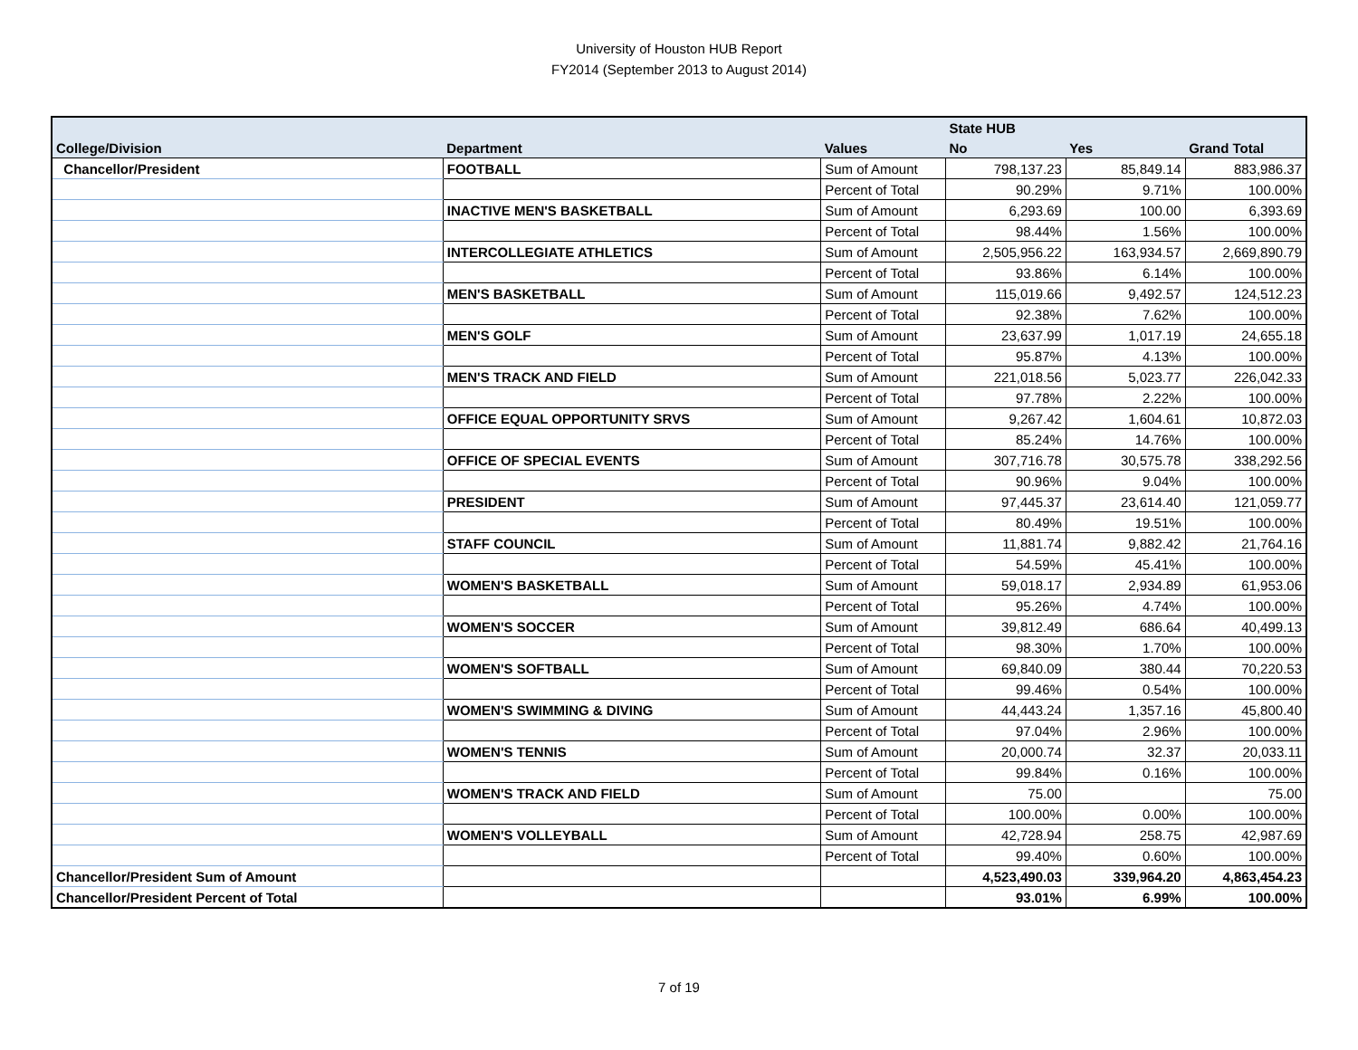University of Houston HUB Report
FY2014 (September 2013 to August 2014)
| | | | State HUB | | |
| --- | --- | --- | --- | --- | --- |
| College/Division | Department | Values | No | Yes | Grand Total |
| Chancellor/President | FOOTBALL | Sum of Amount | 798,137.23 | 85,849.14 | 883,986.37 |
| | | Percent of Total | 90.29% | 9.71% | 100.00% |
| | INACTIVE MEN'S BASKETBALL | Sum of Amount | 6,293.69 | 100.00 | 6,393.69 |
| | | Percent of Total | 98.44% | 1.56% | 100.00% |
| | INTERCOLLEGIATE ATHLETICS | Sum of Amount | 2,505,956.22 | 163,934.57 | 2,669,890.79 |
| | | Percent of Total | 93.86% | 6.14% | 100.00% |
| | MEN'S BASKETBALL | Sum of Amount | 115,019.66 | 9,492.57 | 124,512.23 |
| | | Percent of Total | 92.38% | 7.62% | 100.00% |
| | MEN'S GOLF | Sum of Amount | 23,637.99 | 1,017.19 | 24,655.18 |
| | | Percent of Total | 95.87% | 4.13% | 100.00% |
| | MEN'S TRACK AND FIELD | Sum of Amount | 221,018.56 | 5,023.77 | 226,042.33 |
| | | Percent of Total | 97.78% | 2.22% | 100.00% |
| | OFFICE EQUAL OPPORTUNITY SRVS | Sum of Amount | 9,267.42 | 1,604.61 | 10,872.03 |
| | | Percent of Total | 85.24% | 14.76% | 100.00% |
| | OFFICE OF SPECIAL EVENTS | Sum of Amount | 307,716.78 | 30,575.78 | 338,292.56 |
| | | Percent of Total | 90.96% | 9.04% | 100.00% |
| | PRESIDENT | Sum of Amount | 97,445.37 | 23,614.40 | 121,059.77 |
| | | Percent of Total | 80.49% | 19.51% | 100.00% |
| | STAFF COUNCIL | Sum of Amount | 11,881.74 | 9,882.42 | 21,764.16 |
| | | Percent of Total | 54.59% | 45.41% | 100.00% |
| | WOMEN'S BASKETBALL | Sum of Amount | 59,018.17 | 2,934.89 | 61,953.06 |
| | | Percent of Total | 95.26% | 4.74% | 100.00% |
| | WOMEN'S SOCCER | Sum of Amount | 39,812.49 | 686.64 | 40,499.13 |
| | | Percent of Total | 98.30% | 1.70% | 100.00% |
| | WOMEN'S SOFTBALL | Sum of Amount | 69,840.09 | 380.44 | 70,220.53 |
| | | Percent of Total | 99.46% | 0.54% | 100.00% |
| | WOMEN'S SWIMMING & DIVING | Sum of Amount | 44,443.24 | 1,357.16 | 45,800.40 |
| | | Percent of Total | 97.04% | 2.96% | 100.00% |
| | WOMEN'S TENNIS | Sum of Amount | 20,000.74 | 32.37 | 20,033.11 |
| | | Percent of Total | 99.84% | 0.16% | 100.00% |
| | WOMEN'S TRACK AND FIELD | Sum of Amount | 75.00 | | 75.00 |
| | | Percent of Total | 100.00% | 0.00% | 100.00% |
| | WOMEN'S VOLLEYBALL | Sum of Amount | 42,728.94 | 258.75 | 42,987.69 |
| | | Percent of Total | 99.40% | 0.60% | 100.00% |
| Chancellor/President Sum of Amount | | | 4,523,490.03 | 339,964.20 | 4,863,454.23 |
| Chancellor/President Percent of Total | | | 93.01% | 6.99% | 100.00% |
7 of 19